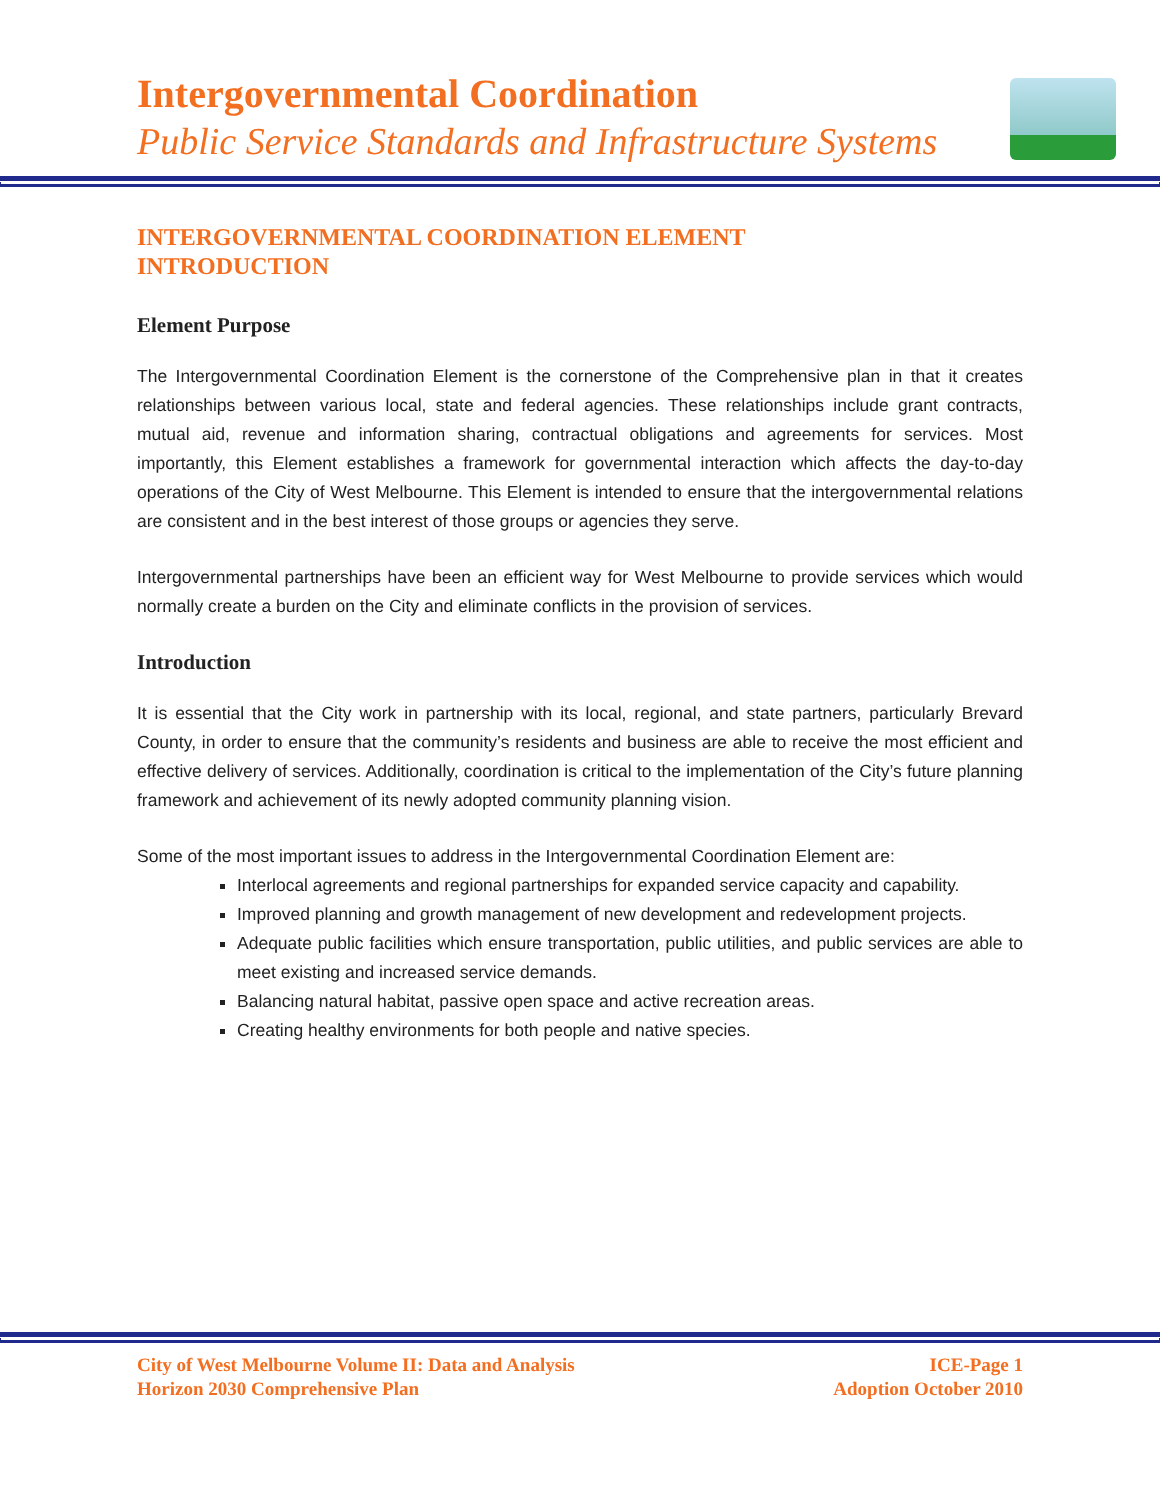Intergovernmental Coordination
Public Service Standards and Infrastructure Systems
INTERGOVERNMENTAL COORDINATION ELEMENT
INTRODUCTION
Element Purpose
The Intergovernmental Coordination Element is the cornerstone of the Comprehensive plan in that it creates relationships between various local, state and federal agencies. These relationships include grant contracts, mutual aid, revenue and information sharing, contractual obligations and agreements for services. Most importantly, this Element establishes a framework for governmental interaction which affects the day-to-day operations of the City of West Melbourne. This Element is intended to ensure that the intergovernmental relations are consistent and in the best interest of those groups or agencies they serve.
Intergovernmental partnerships have been an efficient way for West Melbourne to provide services which would normally create a burden on the City and eliminate conflicts in the provision of services.
Introduction
It is essential that the City work in partnership with its local, regional, and state partners, particularly Brevard County, in order to ensure that the community’s residents and business are able to receive the most efficient and effective delivery of services. Additionally, coordination is critical to the implementation of the City’s future planning framework and achievement of its newly adopted community planning vision.
Some of the most important issues to address in the Intergovernmental Coordination Element are:
Interlocal agreements and regional partnerships for expanded service capacity and capability.
Improved planning and growth management of new development and redevelopment projects.
Adequate public facilities which ensure transportation, public utilities, and public services are able to meet existing and increased service demands.
Balancing natural habitat, passive open space and active recreation areas.
Creating healthy environments for both people and native species.
City of West Melbourne Volume II: Data and Analysis
Horizon 2030 Comprehensive Plan
ICE-Page 1
Adoption October 2010